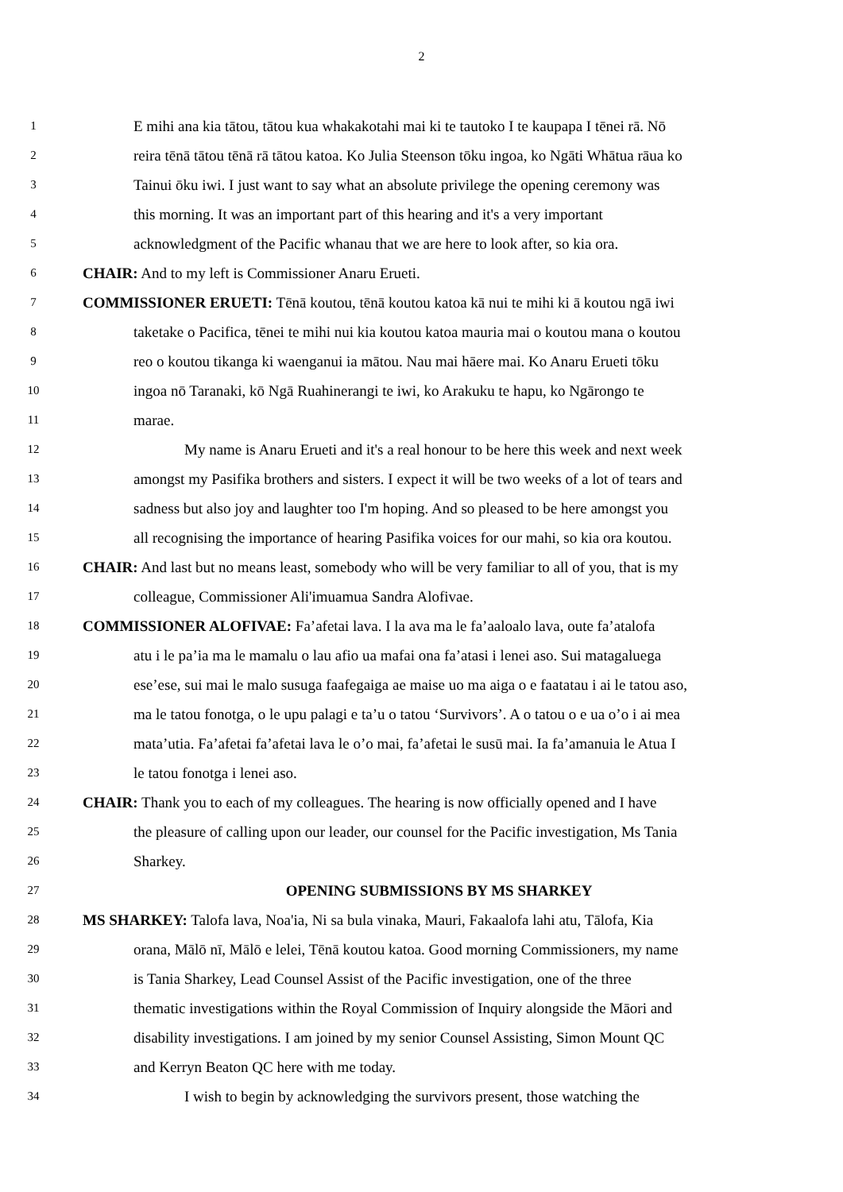2
1 E mihi ana kia tātou, tātou kua whakakotahi mai ki te tautoko I te kaupapa I tēnei rā. Nō
2 reira tēnā tātou tēnā rā tātou katoa. Ko Julia Steenson tōku ingoa, ko Ngāti Whātua rāua ko
3 Tainui ōku iwi. I just want to say what an absolute privilege the opening ceremony was
4 this morning. It was an important part of this hearing and it's a very important
5 acknowledgment of the Pacific whanau that we are here to look after, so kia ora.
6 CHAIR: And to my left is Commissioner Anaru Erueti.
7 COMMISSIONER ERUETI: Tēnā koutou, tēnā koutou katoa kā nui te mihi ki ā koutou ngā iwi
8 taketake o Pacifica, tēnei te mihi nui kia koutou katoa mauria mai o koutou mana o koutou
9 reo o koutou tikanga ki waenganui ia mātou. Nau mai hāere mai. Ko Anaru Erueti tōku
10 ingoa nō Taranaki, kō Ngā Ruahinerangi te iwi, ko Arakuku te hapu, ko Ngārongo te
11 marae.
12 My name is Anaru Erueti and it's a real honour to be here this week and next week
13 amongst my Pasifika brothers and sisters. I expect it will be two weeks of a lot of tears and
14 sadness but also joy and laughter too I'm hoping. And so pleased to be here amongst you
15 all recognising the importance of hearing Pasifika voices for our mahi, so kia ora koutou.
16 CHAIR: And last but no means least, somebody who will be very familiar to all of you, that is my
17 colleague, Commissioner Ali'imuamua Sandra Alofivae.
18 COMMISSIONER ALOFIVAE: Fa’afetai lava. I la ava ma le fa’aaloalo lava, oute fa’atalofa
19 atu i le pa’ia ma le mamalu o lau afio ua mafai ona fa’atasi i lenei aso. Sui matagaluega
20 ese’ese, sui mai le malo susuga faafegaiga ae maise uo ma aiga o e faatatau i ai le tatou aso,
21 ma le tatou fonotga, o le upu palagi e ta’u o tatou ‘Survivors’. A o tatou o e ua o’o i ai mea
22 mata’utia. Fa’afetai fa’afetai lava le o’o mai, fa’afetai le susū mai. Ia fa’amanuia le Atua I
23 le tatou fonotga i lenei aso.
24 CHAIR: Thank you to each of my colleagues. The hearing is now officially opened and I have
25 the pleasure of calling upon our leader, our counsel for the Pacific investigation, Ms Tania
26 Sharkey.
27 OPENING SUBMISSIONS BY MS SHARKEY
28 MS SHARKEY: Talofa lava, Noa'ia, Ni sa bula vinaka, Mauri, Fakaalofa lahi atu, Tālofa, Kia
29 orana, Mālō nī, Mālō e lelei, Tēnā koutou katoa. Good morning Commissioners, my name
30 is Tania Sharkey, Lead Counsel Assist of the Pacific investigation, one of the three
31 thematic investigations within the Royal Commission of Inquiry alongside the Māori and
32 disability investigations. I am joined by my senior Counsel Assisting, Simon Mount QC
33 and Kerryn Beaton QC here with me today.
34 I wish to begin by acknowledging the survivors present, those watching the